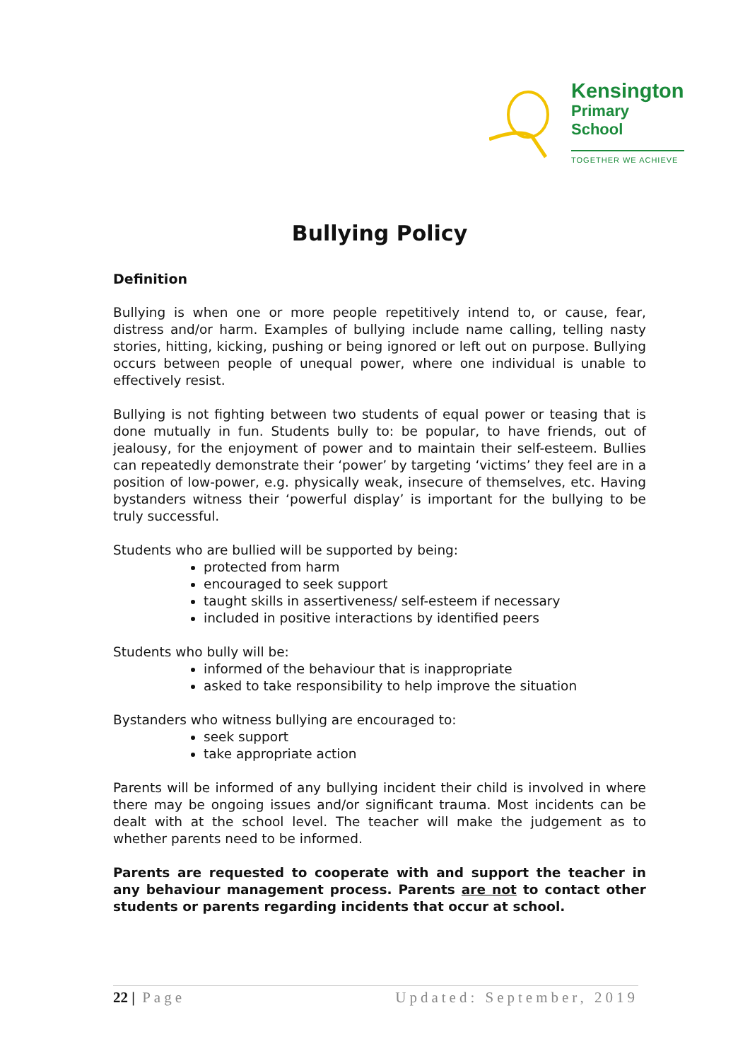Kensington
Primary School
TOGETHER WE ACHIEVE
Bullying Policy
Definition
Bullying is when one or more people repetitively intend to, or cause, fear, distress and/or harm. Examples of bullying include name calling, telling nasty stories, hitting, kicking, pushing or being ignored or left out on purpose. Bullying occurs between people of unequal power, where one individual is unable to effectively resist.
Bullying is not fighting between two students of equal power or teasing that is done mutually in fun. Students bully to: be popular, to have friends, out of jealousy, for the enjoyment of power and to maintain their self-esteem. Bullies can repeatedly demonstrate their ‘power’ by targeting ‘victims’ they feel are in a position of low-power, e.g. physically weak, insecure of themselves, etc. Having bystanders witness their ‘powerful display’ is important for the bullying to be truly successful.
Students who are bullied will be supported by being:
protected from harm
encouraged to seek support
taught skills in assertiveness/ self-esteem if necessary
included in positive interactions by identified peers
Students who bully will be:
informed of the behaviour that is inappropriate
asked to take responsibility to help improve the situation
Bystanders who witness bullying are encouraged to:
seek support
take appropriate action
Parents will be informed of any bullying incident their child is involved in where there may be ongoing issues and/or significant trauma. Most incidents can be dealt with at the school level. The teacher will make the judgement as to whether parents need to be informed.
Parents are requested to cooperate with and support the teacher in any behaviour management process. Parents are not to contact other students or parents regarding incidents that occur at school.
22 | Page Updated: September, 2019